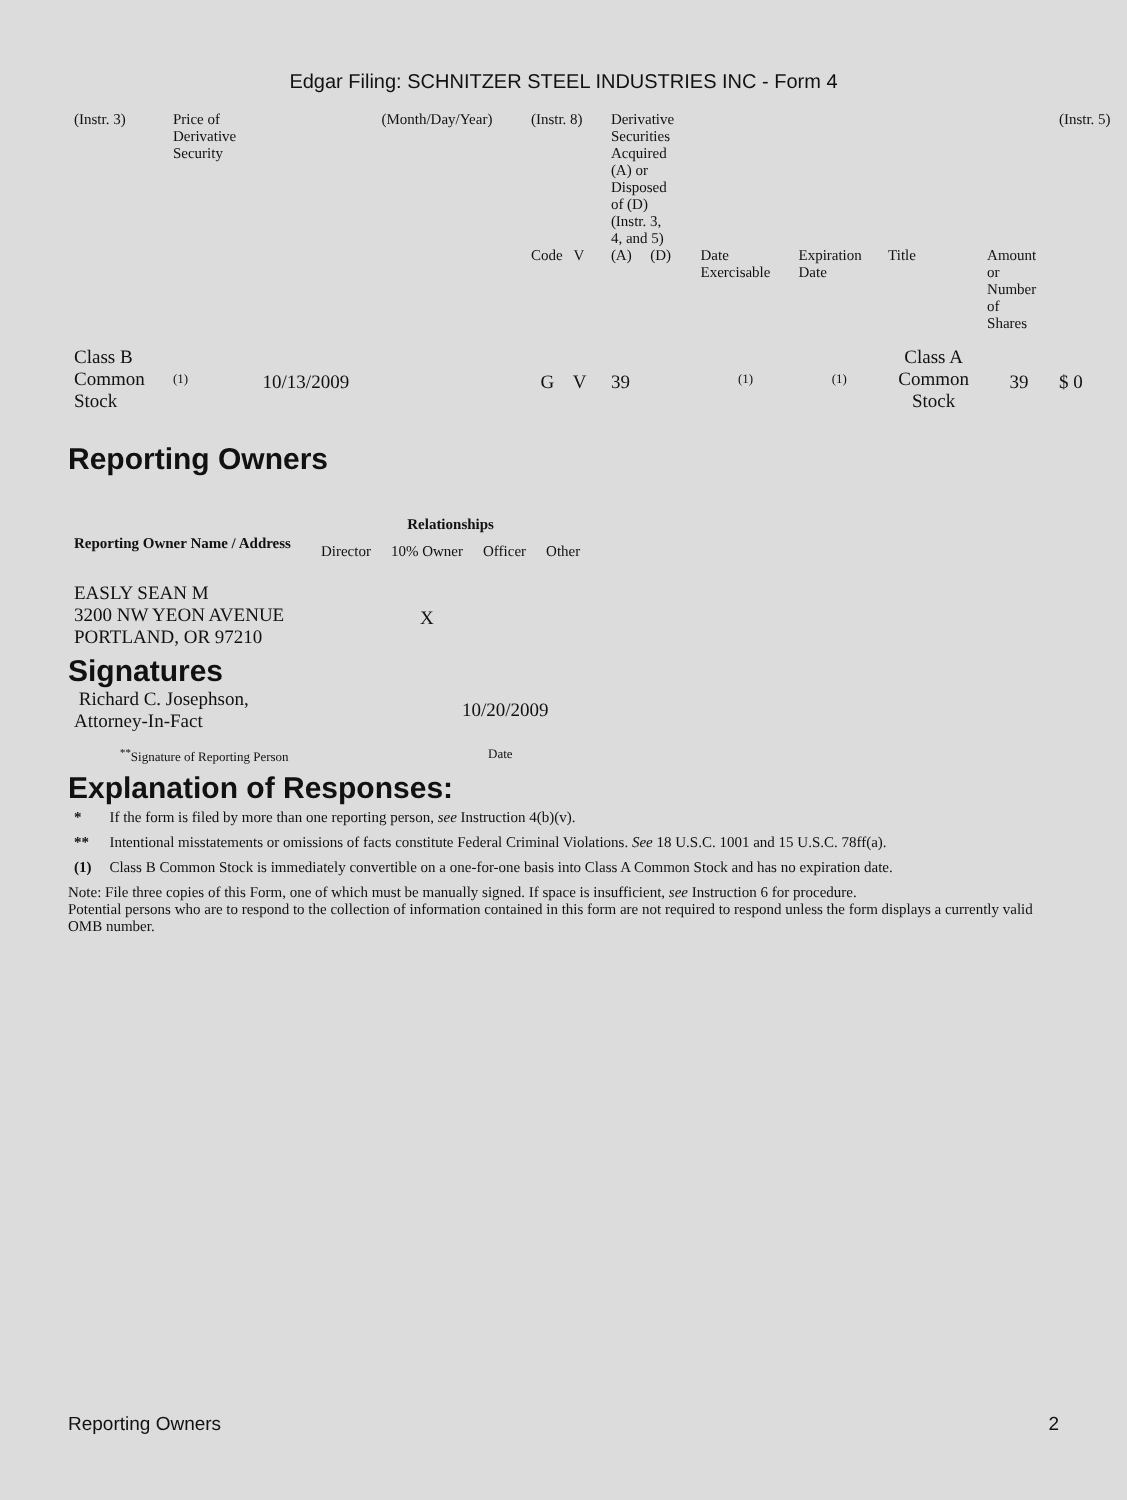Edgar Filing: SCHNITZER STEEL INDUSTRIES INC - Form 4
| (Instr. 3) | Price of Derivative Security | | (Month/Day/Year) | (Instr. 8) | Derivative Securities Acquired (A) or Disposed of (D) (Instr. 3, 4, and 5) | | | | | | | (Instr. 5) |
| | | | | Code V | (A) | (D) | | Date Exercisable | Expiration Date | Title | Amount or Number of Shares | |
| Class B Common Stock | <sup>(1)</sup> | 10/13/2009 | | G V | 39 | | | <sup>(1)</sup> | <sup>(1)</sup> | Class A Common Stock | 39 | $ 0 |
Reporting Owners
| Reporting Owner Name / Address | Relationships | | | |
| --- | --- | --- | --- | --- |
| | Director | 10% Owner | Officer | Other |
| EASLY SEAN M 3200 NW YEON AVENUE PORTLAND, OR 97210 | | X | | |
Signatures
| Richard C. Josephson, Attorney-In-Fact | 10/20/2009 |
| <sup>**</sup> Signature of Reporting Person | Date |
Explanation of Responses:
| * | If the form is filed by more than one reporting person, see Instruction 4(b)(v). |
| ** | Intentional misstatements or omissions of facts constitute Federal Criminal Violations. See 18 U.S.C. 1001 and 15 U.S.C. 78ff(a). |
| (1) | Class B Common Stock is immediately convertible on a one-for-one basis into Class A Common Stock and has no expiration date. |
Note: File three copies of this Form, one of which must be manually signed. If space is insufficient, see Instruction 6 for procedure.
Potential persons who are to respond to the collection of information contained in this form are not required to respond unless the form displays a currently valid OMB number.
Reporting Owners 2